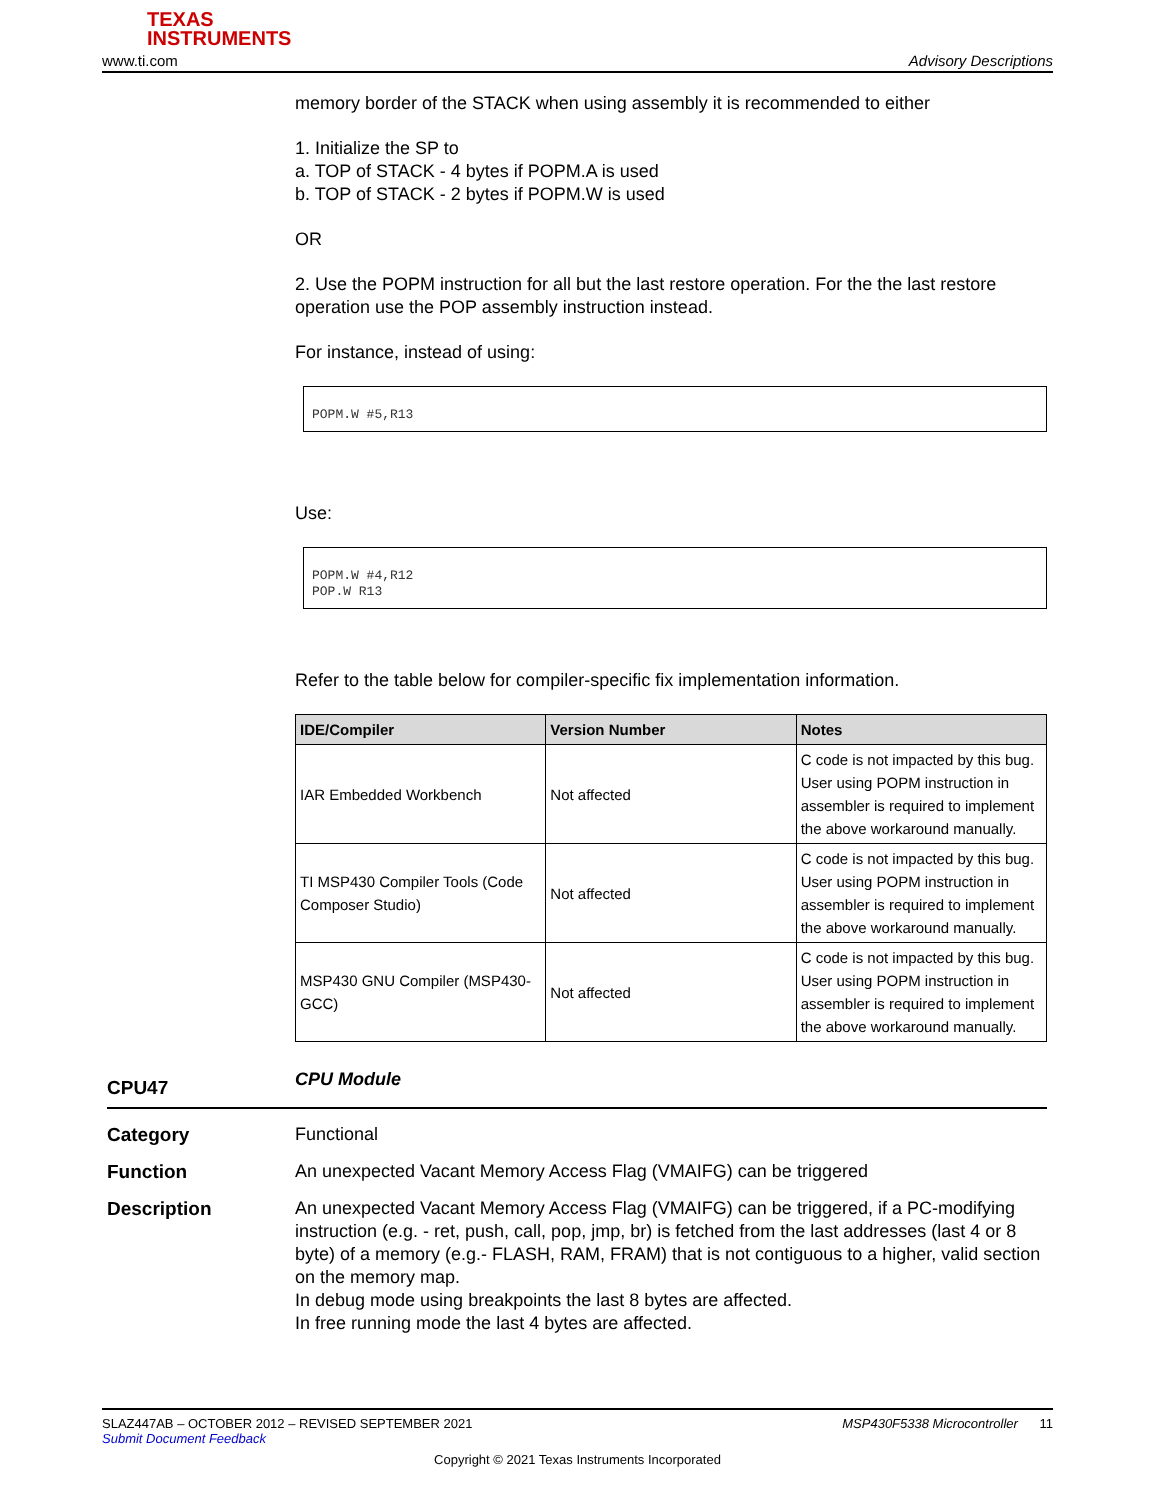TEXAS
INSTRUMENTS
www.ti.com Advisory Descriptions
memory border of the STACK when using assembly it is recommended to either
1. Initialize the SP to
a. TOP of STACK - 4 bytes if POPM.A is used
b. TOP of STACK - 2 bytes if POPM.W is used
OR
2. Use the POPM instruction for all but the last restore operation. For the the last restore operation use the POP assembly instruction instead.
For instance, instead of using:
POPM.W #5,R13
Use:
POPM.W #4,R12
POP.W R13
Refer to the table below for compiler-specific fix implementation information.
| IDE/Compiler | Version Number | Notes |
| --- | --- | --- |
| IAR Embedded Workbench | Not affected | C code is not impacted by this bug. User using POPM instruction in assembler is required to implement the above workaround manually. |
| TI MSP430 Compiler Tools (Code Composer Studio) | Not affected | C code is not impacted by this bug. User using POPM instruction in assembler is required to implement the above workaround manually. |
| MSP430 GNU Compiler (MSP430-GCC) | Not affected | C code is not impacted by this bug. User using POPM instruction in assembler is required to implement the above workaround manually. |
CPU47
CPU Module
Category Functional
Function An unexpected Vacant Memory Access Flag (VMAIFG) can be triggered
Description An unexpected Vacant Memory Access Flag (VMAIFG) can be triggered, if a PC-modifying instruction (e.g. - ret, push, call, pop, jmp, br) is fetched from the last addresses (last 4 or 8 byte) of a memory (e.g.- FLASH, RAM, FRAM) that is not contiguous to a higher, valid section on the memory map.
In debug mode using breakpoints the last 8 bytes are affected.
In free running mode the last 4 bytes are affected.
SLAZ447AB – OCTOBER 2012 – REVISED SEPTEMBER 2021 MSP430F5338 Microcontroller 11
Submit Document Feedback
Copyright © 2021 Texas Instruments Incorporated